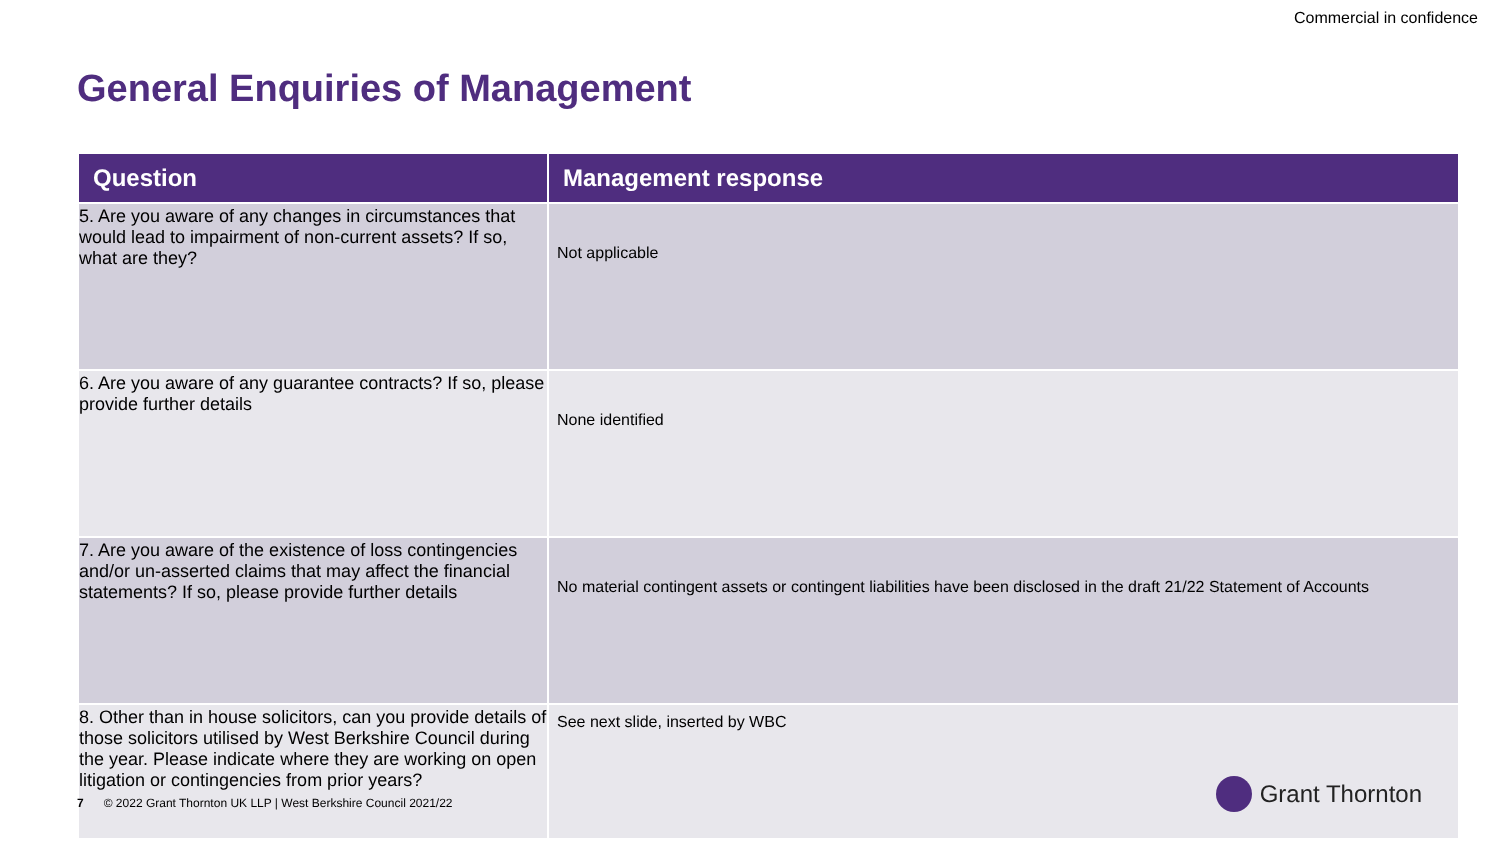Commercial in confidence
General Enquiries of Management
| Question | Management response |
| --- | --- |
| 5. Are you aware of any changes in circumstances that would lead to impairment of non-current assets? If so, what are they? | Not applicable |
| 6. Are you aware of any guarantee contracts? If so, please provide further details | None identified |
| 7. Are you aware of the existence of loss contingencies and/or un-asserted claims that may affect the financial statements? If so, please provide further details | No material contingent assets or contingent liabilities have been disclosed in the draft 21/22 Statement of Accounts |
| 8. Other than in house solicitors, can you provide details of those solicitors utilised by West Berkshire Council during the year. Please indicate where they are working on open litigation or contingencies from prior years? | See next slide, inserted by WBC |
7 © 2022 Grant Thornton UK LLP | West Berkshire Council 2021/22
Grant Thornton